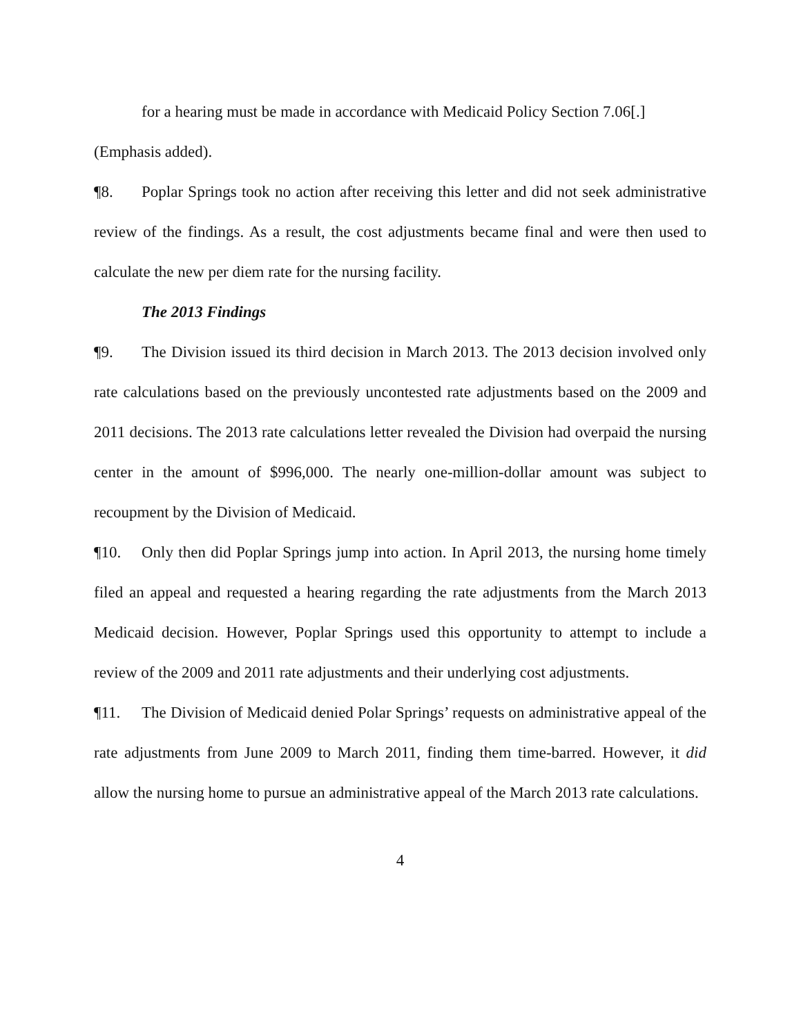for a hearing must be made in accordance with Medicaid Policy Section 7.06[.]
(Emphasis added).
¶8. Poplar Springs took no action after receiving this letter and did not seek administrative review of the findings. As a result, the cost adjustments became final and were then used to calculate the new per diem rate for the nursing facility.
The 2013 Findings
¶9. The Division issued its third decision in March 2013. The 2013 decision involved only rate calculations based on the previously uncontested rate adjustments based on the 2009 and 2011 decisions. The 2013 rate calculations letter revealed the Division had overpaid the nursing center in the amount of $996,000. The nearly one-million-dollar amount was subject to recoupment by the Division of Medicaid.
¶10. Only then did Poplar Springs jump into action. In April 2013, the nursing home timely filed an appeal and requested a hearing regarding the rate adjustments from the March 2013 Medicaid decision. However, Poplar Springs used this opportunity to attempt to include a review of the 2009 and 2011 rate adjustments and their underlying cost adjustments.
¶11. The Division of Medicaid denied Polar Springs’ requests on administrative appeal of the rate adjustments from June 2009 to March 2011, finding them time-barred. However, it did allow the nursing home to pursue an administrative appeal of the March 2013 rate calculations.
4